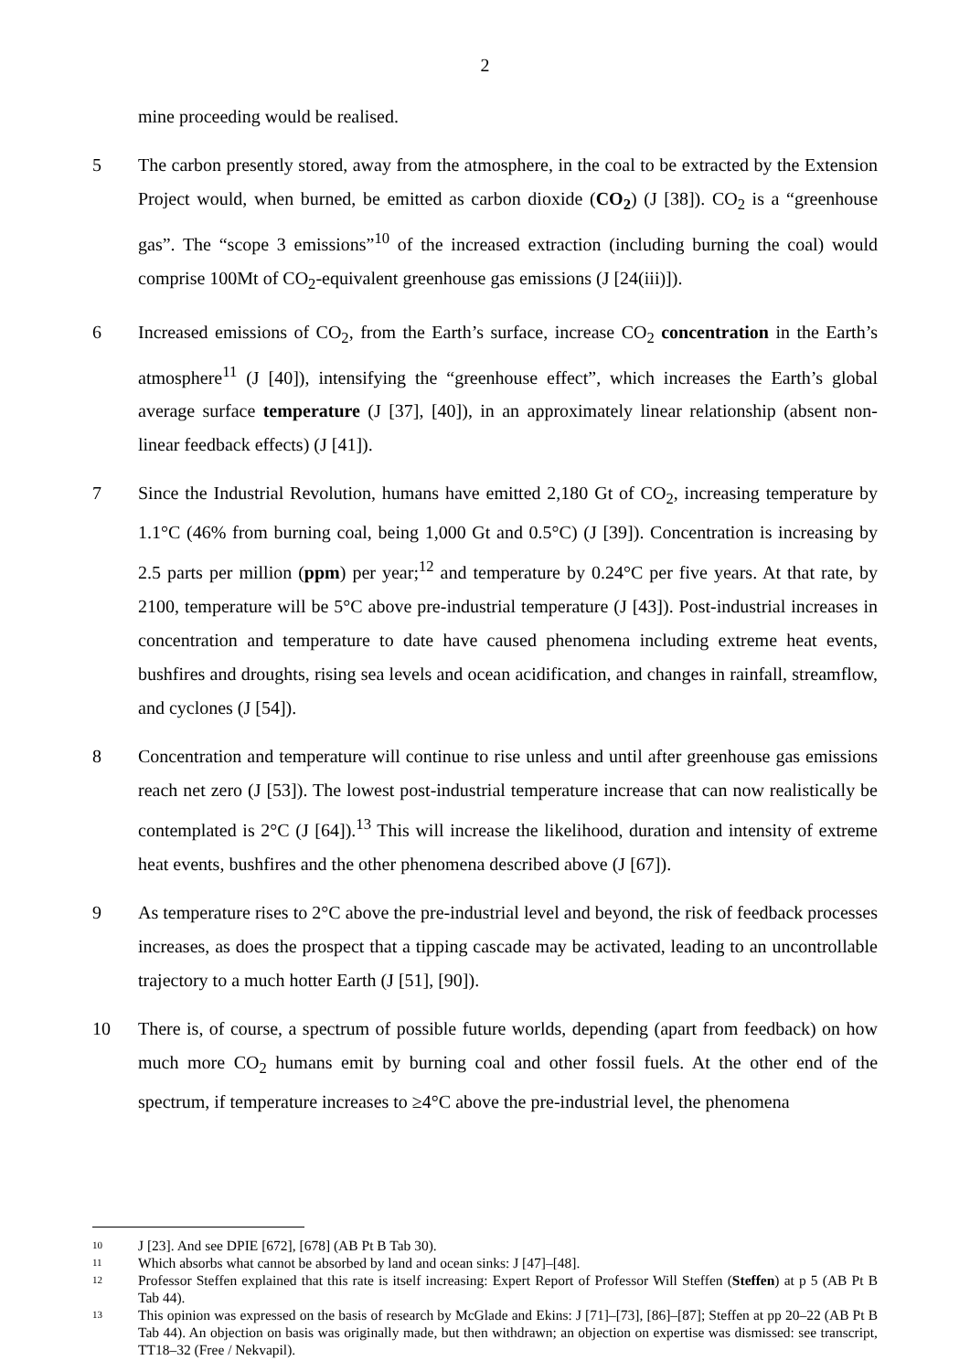2
mine proceeding would be realised.
5 The carbon presently stored, away from the atmosphere, in the coal to be extracted by the Extension Project would, when burned, be emitted as carbon dioxide (CO<sub>2</sub>) (J [38]). CO<sub>2</sub> is a “greenhouse gas”. The “scope 3 emissions”<sup>10</sup> of the increased extraction (including burning the coal) would comprise 100Mt of CO<sub>2</sub>-equivalent greenhouse gas emissions (J [24(iii)]).
6 Increased emissions of CO<sub>2</sub>, from the Earth’s surface, increase CO<sub>2</sub> concentration in the Earth’s atmosphere<sup>11</sup> (J [40]), intensifying the “greenhouse effect”, which increases the Earth’s global average surface temperature (J [37], [40]), in an approximately linear relationship (absent non-linear feedback effects) (J [41]).
7 Since the Industrial Revolution, humans have emitted 2,180 Gt of CO<sub>2</sub>, increasing temperature by 1.1°C (46% from burning coal, being 1,000 Gt and 0.5°C) (J [39]). Concentration is increasing by 2.5 parts per million (ppm) per year;<sup>12</sup> and temperature by 0.24°C per five years. At that rate, by 2100, temperature will be 5°C above pre-industrial temperature (J [43]). Post-industrial increases in concentration and temperature to date have caused phenomena including extreme heat events, bushfires and droughts, rising sea levels and ocean acidification, and changes in rainfall, streamflow, and cyclones (J [54]).
8 Concentration and temperature will continue to rise unless and until after greenhouse gas emissions reach net zero (J [53]). The lowest post-industrial temperature increase that can now realistically be contemplated is 2°C (J [64]).<sup>13</sup> This will increase the likelihood, duration and intensity of extreme heat events, bushfires and the other phenomena described above (J [67]).
9 As temperature rises to 2°C above the pre-industrial level and beyond, the risk of feedback processes increases, as does the prospect that a tipping cascade may be activated, leading to an uncontrollable trajectory to a much hotter Earth (J [51], [90]).
10 There is, of course, a spectrum of possible future worlds, depending (apart from feedback) on how much more CO<sub>2</sub> humans emit by burning coal and other fossil fuels. At the other end of the spectrum, if temperature increases to ≥4°C above the pre-industrial level, the phenomena
10
J [23]. And see DPIE [672], [678] (AB Pt B Tab 30).
11
Which absorbs what cannot be absorbed by land and ocean sinks: J [47]–[48].
12
Professor Steffen explained that this rate is itself increasing: Expert Report of Professor Will Steffen (Steffen) at p 5 (AB Pt B Tab 44).
13
This opinion was expressed on the basis of research by McGlade and Ekins: J [71]–[73], [86]–[87]; Steffen at pp 20–22 (AB Pt B Tab 44). An objection on basis was originally made, but then withdrawn; an objection on expertise was dismissed: see transcript, TT18–32 (Free / Nekvapil).